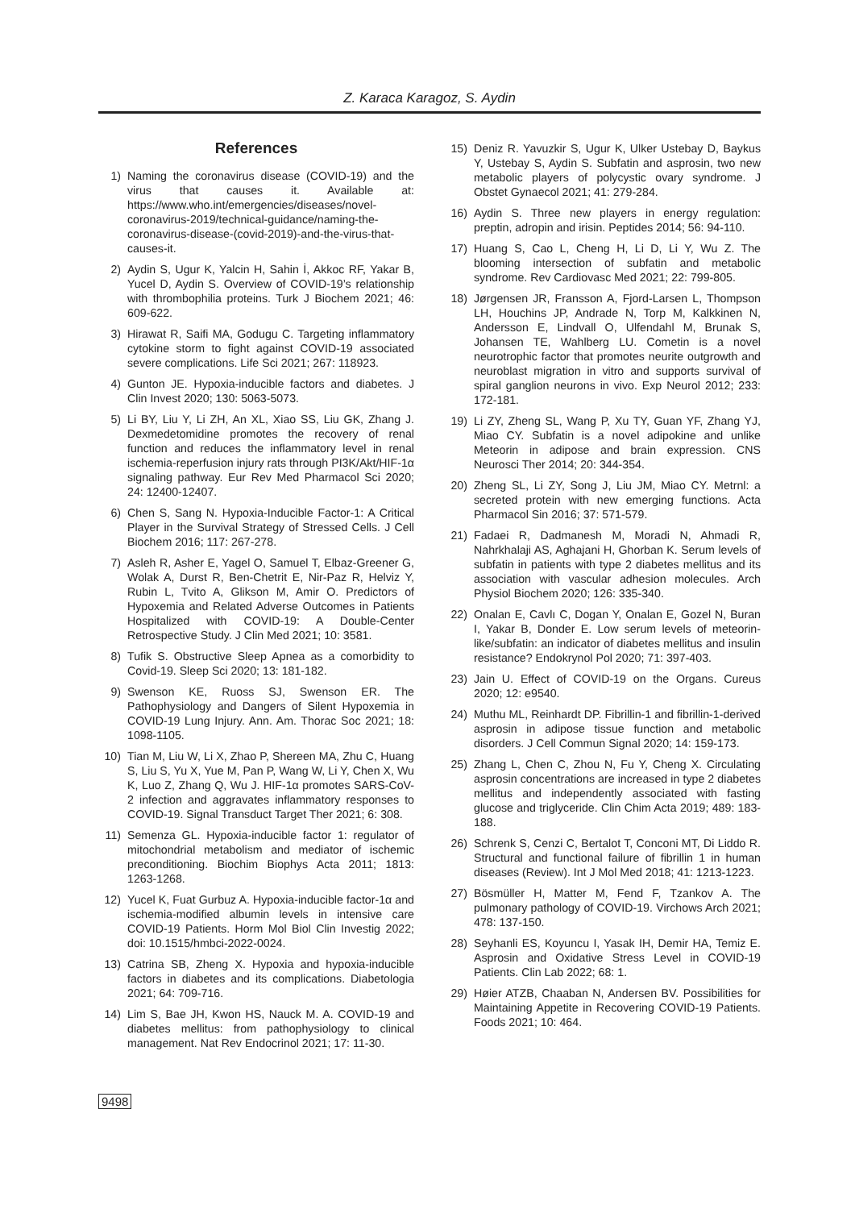Z. Karaca Karagoz, S. Aydin
References
1) Naming the coronavirus disease (COVID-19) and the virus that causes it. Available at: https://www.who.int/emergencies/diseases/novel-coronavirus-2019/technical-guidance/naming-the-coronavirus-disease-(covid-2019)-and-the-virus-that-causes-it.
2) Aydin S, Ugur K, Yalcin H, Sahin İ, Akkoc RF, Yakar B, Yucel D, Aydin S. Overview of COVID-19’s relationship with thrombophilia proteins. Turk J Biochem 2021; 46: 609-622.
3) Hirawat R, Saifi MA, Godugu C. Targeting inflammatory cytokine storm to fight against COVID-19 associated severe complications. Life Sci 2021; 267: 118923.
4) Gunton JE. Hypoxia-inducible factors and diabetes. J Clin Invest 2020; 130: 5063-5073.
5) Li BY, Liu Y, Li ZH, An XL, Xiao SS, Liu GK, Zhang J. Dexmedetomidine promotes the recovery of renal function and reduces the inflammatory level in renal ischemia-reperfusion injury rats through PI3K/Akt/HIF-1α signaling pathway. Eur Rev Med Pharmacol Sci 2020; 24: 12400-12407.
6) Chen S, Sang N. Hypoxia-Inducible Factor-1: A Critical Player in the Survival Strategy of Stressed Cells. J Cell Biochem 2016; 117: 267-278.
7) Asleh R, Asher E, Yagel O, Samuel T, Elbaz-Greener G, Wolak A, Durst R, Ben-Chetrit E, Nir-Paz R, Helviz Y, Rubin L, Tvito A, Glikson M, Amir O. Predictors of Hypoxemia and Related Adverse Outcomes in Patients Hospitalized with COVID-19: A Double-Center Retrospective Study. J Clin Med 2021; 10: 3581.
8) Tufik S. Obstructive Sleep Apnea as a comorbidity to Covid-19. Sleep Sci 2020; 13: 181-182.
9) Swenson KE, Ruoss SJ, Swenson ER. The Pathophysiology and Dangers of Silent Hypoxemia in COVID-19 Lung Injury. Ann. Am. Thorac Soc 2021; 18: 1098-1105.
10) Tian M, Liu W, Li X, Zhao P, Shereen MA, Zhu C, Huang S, Liu S, Yu X, Yue M, Pan P, Wang W, Li Y, Chen X, Wu K, Luo Z, Zhang Q, Wu J. HIF-1α promotes SARS-CoV-2 infection and aggravates inflammatory responses to COVID-19. Signal Transduct Target Ther 2021; 6: 308.
11) Semenza GL. Hypoxia-inducible factor 1: regulator of mitochondrial metabolism and mediator of ischemic preconditioning. Biochim Biophys Acta 2011; 1813: 1263-1268.
12) Yucel K, Fuat Gurbuz A. Hypoxia-inducible factor-1α and ischemia-modified albumin levels in intensive care COVID-19 Patients. Horm Mol Biol Clin Investig 2022; doi: 10.1515/hmbci-2022-0024.
13) Catrina SB, Zheng X. Hypoxia and hypoxia-inducible factors in diabetes and its complications. Diabetologia 2021; 64: 709-716.
14) Lim S, Bae JH, Kwon HS, Nauck M. A. COVID-19 and diabetes mellitus: from pathophysiology to clinical management. Nat Rev Endocrinol 2021; 17: 11-30.
15) Deniz R. Yavuzkir S, Ugur K, Ulker Ustebay D, Baykus Y, Ustebay S, Aydin S. Subfatin and asprosin, two new metabolic players of polycystic ovary syndrome. J Obstet Gynaecol 2021; 41: 279-284.
16) Aydin S. Three new players in energy regulation: preptin, adropin and irisin. Peptides 2014; 56: 94-110.
17) Huang S, Cao L, Cheng H, Li D, Li Y, Wu Z. The blooming intersection of subfatin and metabolic syndrome. Rev Cardiovasc Med 2021; 22: 799-805.
18) Jørgensen JR, Fransson A, Fjord-Larsen L, Thompson LH, Houchins JP, Andrade N, Torp M, Kalkkinen N, Andersson E, Lindvall O, Ulfendahl M, Brunak S, Johansen TE, Wahlberg LU. Cometin is a novel neurotrophic factor that promotes neurite outgrowth and neuroblast migration in vitro and supports survival of spiral ganglion neurons in vivo. Exp Neurol 2012; 233: 172-181.
19) Li ZY, Zheng SL, Wang P, Xu TY, Guan YF, Zhang YJ, Miao CY. Subfatin is a novel adipokine and unlike Meteorin in adipose and brain expression. CNS Neurosci Ther 2014; 20: 344-354.
20) Zheng SL, Li ZY, Song J, Liu JM, Miao CY. Metrnl: a secreted protein with new emerging functions. Acta Pharmacol Sin 2016; 37: 571-579.
21) Fadaei R, Dadmanesh M, Moradi N, Ahmadi R, Nahrkhalaji AS, Aghajani H, Ghorban K. Serum levels of subfatin in patients with type 2 diabetes mellitus and its association with vascular adhesion molecules. Arch Physiol Biochem 2020; 126: 335-340.
22) Onalan E, Cavlı C, Dogan Y, Onalan E, Gozel N, Buran I, Yakar B, Donder E. Low serum levels of meteorin-like/subfatin: an indicator of diabetes mellitus and insulin resistance? Endokrynol Pol 2020; 71: 397-403.
23) Jain U. Effect of COVID-19 on the Organs. Cureus 2020; 12: e9540.
24) Muthu ML, Reinhardt DP. Fibrillin-1 and fibrillin-1-derived asprosin in adipose tissue function and metabolic disorders. J Cell Commun Signal 2020; 14: 159-173.
25) Zhang L, Chen C, Zhou N, Fu Y, Cheng X. Circulating asprosin concentrations are increased in type 2 diabetes mellitus and independently associated with fasting glucose and triglyceride. Clin Chim Acta 2019; 489: 183-188.
26) Schrenk S, Cenzi C, Bertalot T, Conconi MT, Di Liddo R. Structural and functional failure of fibrillin 1 in human diseases (Review). Int J Mol Med 2018; 41: 1213-1223.
27) Bösmüller H, Matter M, Fend F, Tzankov A. The pulmonary pathology of COVID-19. Virchows Arch 2021; 478: 137-150.
28) Seyhanli ES, Koyuncu I, Yasak IH, Demir HA, Temiz E. Asprosin and Oxidative Stress Level in COVID-19 Patients. Clin Lab 2022; 68: 1.
29) Høier ATZB, Chaaban N, Andersen BV. Possibilities for Maintaining Appetite in Recovering COVID-19 Patients. Foods 2021; 10: 464.
9498